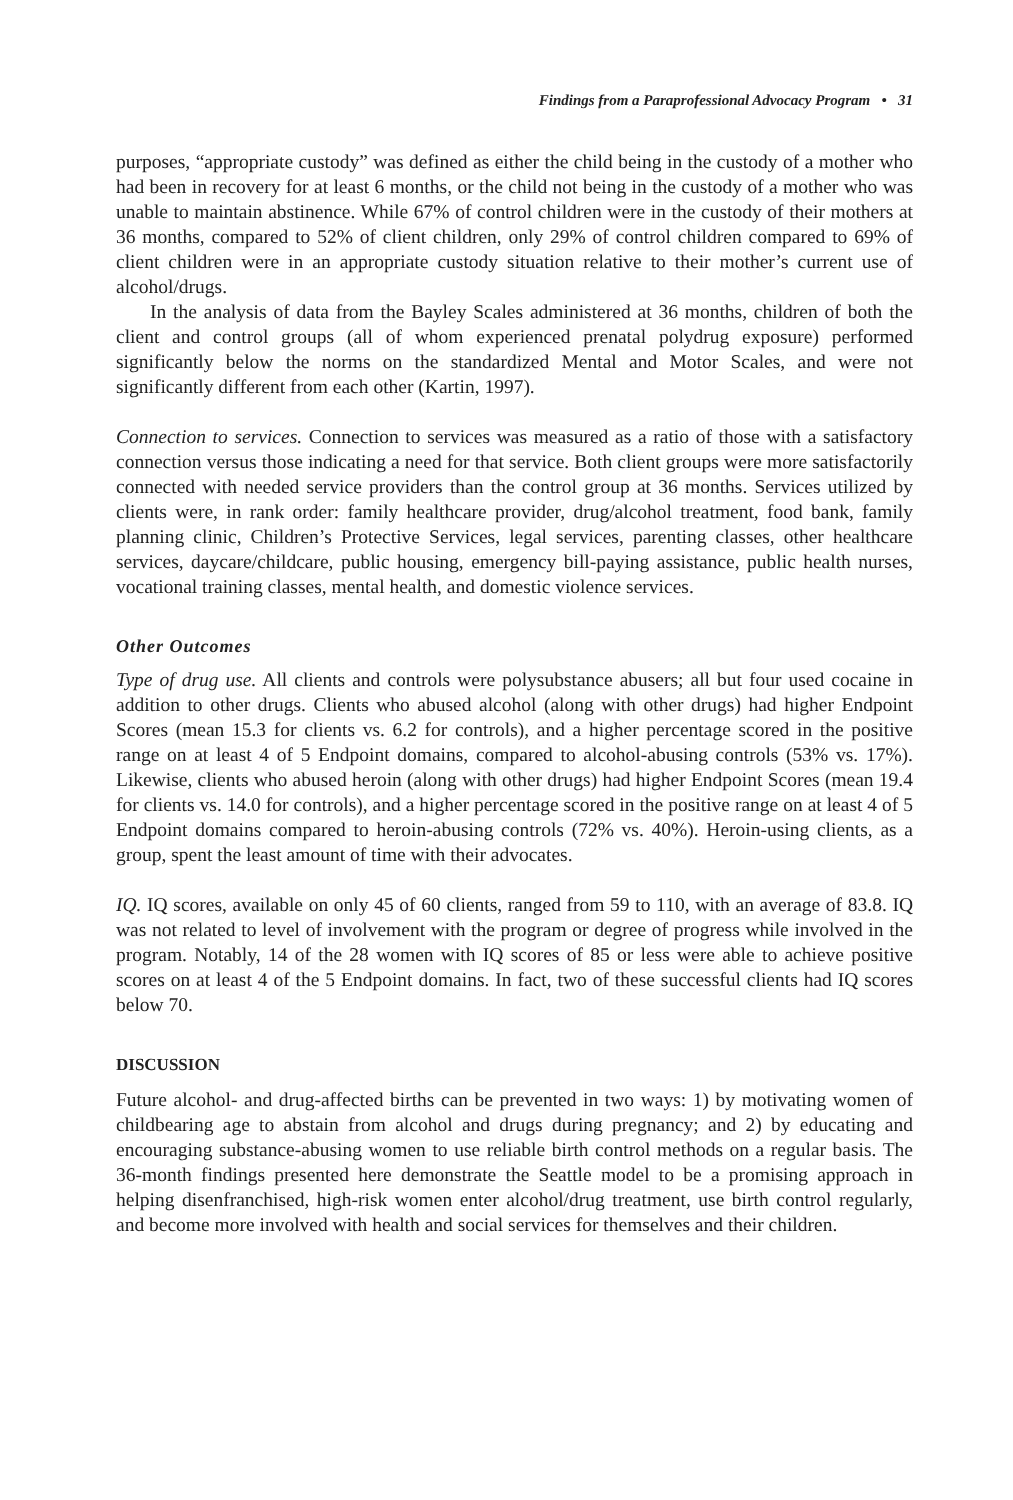Findings from a Paraprofessional Advocacy Program • 31
purposes, “appropriate custody” was defined as either the child being in the custody of a mother who had been in recovery for at least 6 months, or the child not being in the custody of a mother who was unable to maintain abstinence. While 67% of control children were in the custody of their mothers at 36 months, compared to 52% of client children, only 29% of control children compared to 69% of client children were in an appropriate custody situation relative to their mother’s current use of alcohol/drugs.
In the analysis of data from the Bayley Scales administered at 36 months, children of both the client and control groups (all of whom experienced prenatal polydrug exposure) performed significantly below the norms on the standardized Mental and Motor Scales, and were not significantly different from each other (Kartin, 1997).
Connection to services. Connection to services was measured as a ratio of those with a satisfactory connection versus those indicating a need for that service. Both client groups were more satisfactorily connected with needed service providers than the control group at 36 months. Services utilized by clients were, in rank order: family healthcare provider, drug/alcohol treatment, food bank, family planning clinic, Children’s Protective Services, legal services, parenting classes, other healthcare services, daycare/childcare, public housing, emergency bill-paying assistance, public health nurses, vocational training classes, mental health, and domestic violence services.
Other Outcomes
Type of drug use. All clients and controls were polysubstance abusers; all but four used cocaine in addition to other drugs. Clients who abused alcohol (along with other drugs) had higher Endpoint Scores (mean 15.3 for clients vs. 6.2 for controls), and a higher percentage scored in the positive range on at least 4 of 5 Endpoint domains, compared to alcohol-abusing controls (53% vs. 17%). Likewise, clients who abused heroin (along with other drugs) had higher Endpoint Scores (mean 19.4 for clients vs. 14.0 for controls), and a higher percentage scored in the positive range on at least 4 of 5 Endpoint domains compared to heroin-abusing controls (72% vs. 40%). Heroin-using clients, as a group, spent the least amount of time with their advocates.
IQ. IQ scores, available on only 45 of 60 clients, ranged from 59 to 110, with an average of 83.8. IQ was not related to level of involvement with the program or degree of progress while involved in the program. Notably, 14 of the 28 women with IQ scores of 85 or less were able to achieve positive scores on at least 4 of the 5 Endpoint domains. In fact, two of these successful clients had IQ scores below 70.
DISCUSSION
Future alcohol- and drug-affected births can be prevented in two ways: 1) by motivating women of childbearing age to abstain from alcohol and drugs during pregnancy; and 2) by educating and encouraging substance-abusing women to use reliable birth control methods on a regular basis. The 36-month findings presented here demonstrate the Seattle model to be a promising approach in helping disenfranchised, high-risk women enter alcohol/drug treatment, use birth control regularly, and become more involved with health and social services for themselves and their children.